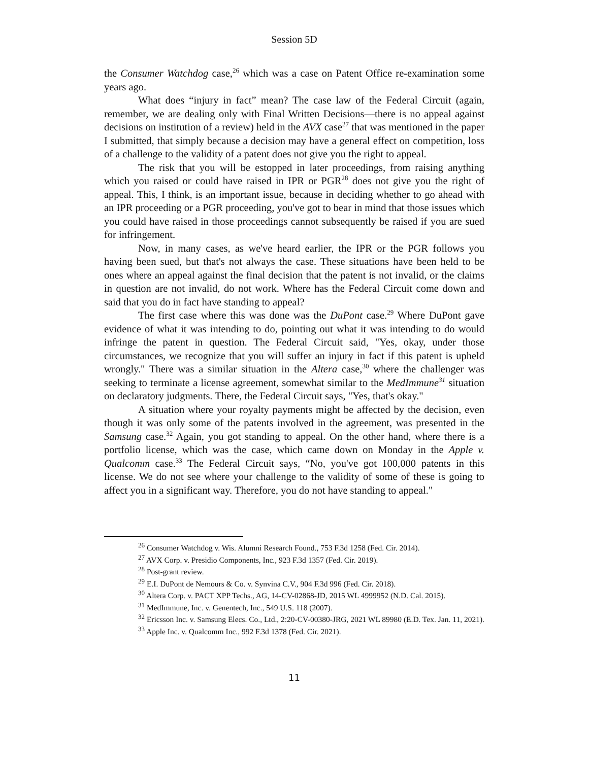Session 5D
the Consumer Watchdog case,<sup>26</sup> which was a case on Patent Office re-examination some years ago.
What does “injury in fact” mean? The case law of the Federal Circuit (again, remember, we are dealing only with Final Written Decisions—there is no appeal against decisions on institution of a review) held in the AVX case<sup>27</sup> that was mentioned in the paper I submitted, that simply because a decision may have a general effect on competition, loss of a challenge to the validity of a patent does not give you the right to appeal.
The risk that you will be estopped in later proceedings, from raising anything which you raised or could have raised in IPR or PGR<sup>28</sup> does not give you the right of appeal. This, I think, is an important issue, because in deciding whether to go ahead with an IPR proceeding or a PGR proceeding, you've got to bear in mind that those issues which you could have raised in those proceedings cannot subsequently be raised if you are sued for infringement.
Now, in many cases, as we've heard earlier, the IPR or the PGR follows you having been sued, but that's not always the case. These situations have been held to be ones where an appeal against the final decision that the patent is not invalid, or the claims in question are not invalid, do not work. Where has the Federal Circuit come down and said that you do in fact have standing to appeal?
The first case where this was done was the DuPont case.<sup>29</sup> Where DuPont gave evidence of what it was intending to do, pointing out what it was intending to do would infringe the patent in question. The Federal Circuit said, "Yes, okay, under those circumstances, we recognize that you will suffer an injury in fact if this patent is upheld wrongly." There was a similar situation in the Altera case,<sup>30</sup> where the challenger was seeking to terminate a license agreement, somewhat similar to the MedImmune<sup>31</sup> situation on declaratory judgments. There, the Federal Circuit says, "Yes, that's okay."
A situation where your royalty payments might be affected by the decision, even though it was only some of the patents involved in the agreement, was presented in the Samsung case.<sup>32</sup> Again, you got standing to appeal. On the other hand, where there is a portfolio license, which was the case, which came down on Monday in the Apple v. Qualcomm case.<sup>33</sup> The Federal Circuit says, “No, you've got 100,000 patents in this license. We do not see where your challenge to the validity of some of these is going to affect you in a significant way. Therefore, you do not have standing to appeal."
<sup>26</sup> Consumer Watchdog v. Wis. Alumni Research Found., 753 F.3d 1258 (Fed. Cir. 2014).
<sup>27</sup> AVX Corp. v. Presidio Components, Inc., 923 F.3d 1357 (Fed. Cir. 2019).
<sup>28</sup> Post-grant review.
<sup>29</sup> E.I. DuPont de Nemours & Co. v. Synvina C.V., 904 F.3d 996 (Fed. Cir. 2018).
<sup>30</sup> Altera Corp. v. PACT XPP Techs., AG, 14-CV-02868-JD, 2015 WL 4999952 (N.D. Cal. 2015).
<sup>31</sup> MedImmune, Inc. v. Genentech, Inc., 549 U.S. 118 (2007).
<sup>32</sup> Ericsson Inc. v. Samsung Elecs. Co., Ltd., 2:20-CV-00380-JRG, 2021 WL 89980 (E.D. Tex. Jan. 11, 2021).
<sup>33</sup> Apple Inc. v. Qualcomm Inc., 992 F.3d 1378 (Fed. Cir. 2021).
11